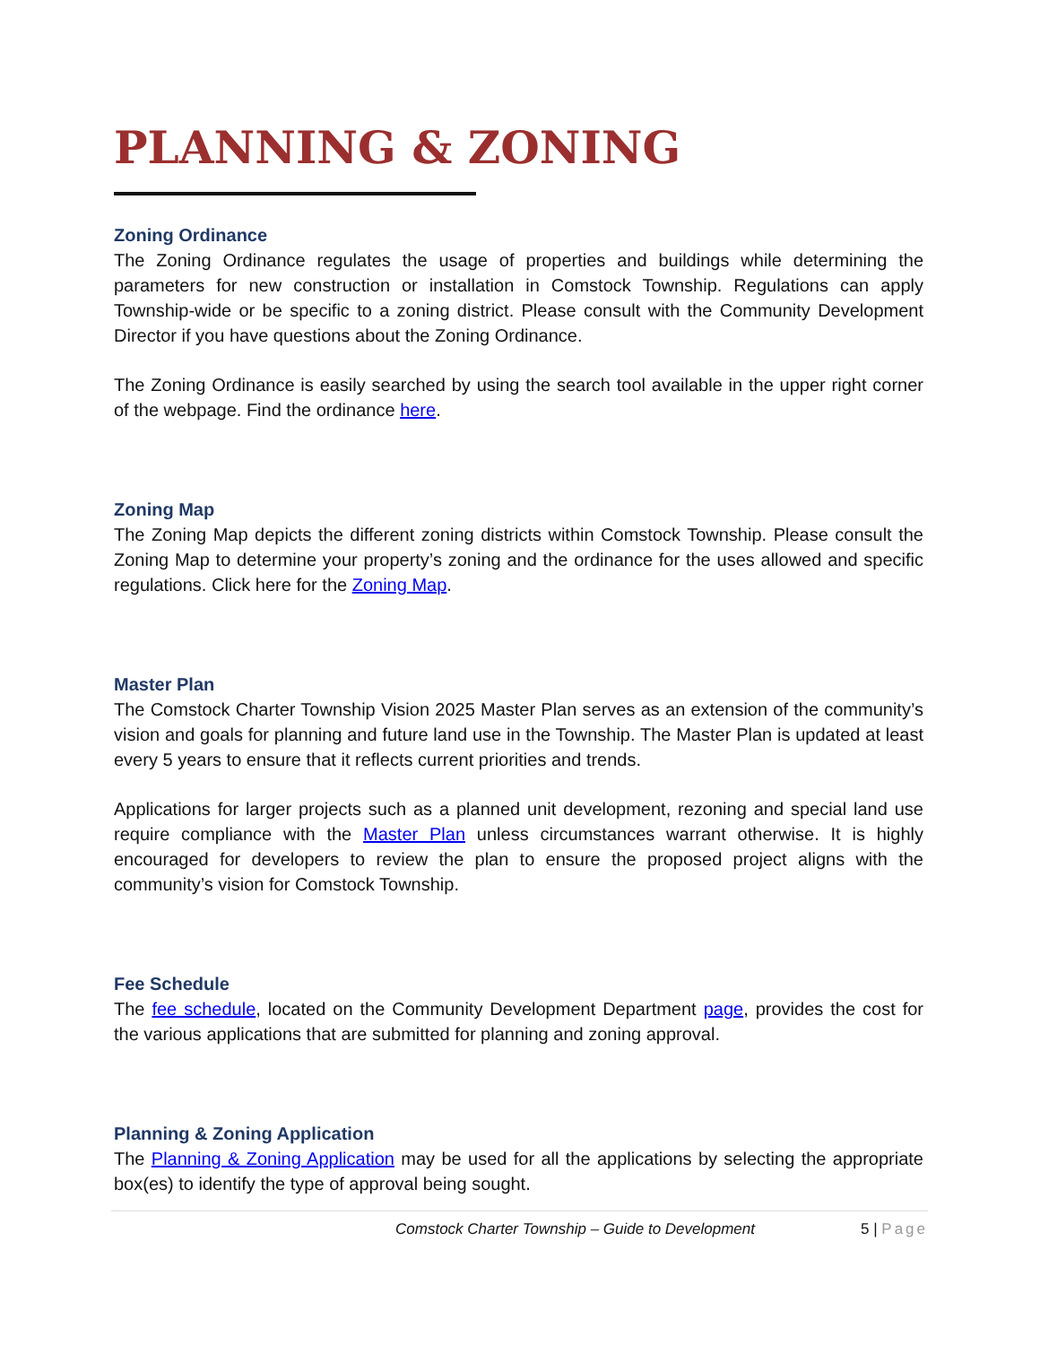PLANNING & ZONING
Zoning Ordinance
The Zoning Ordinance regulates the usage of properties and buildings while determining the parameters for new construction or installation in Comstock Township. Regulations can apply Township-wide or be specific to a zoning district. Please consult with the Community Development Director if you have questions about the Zoning Ordinance.
The Zoning Ordinance is easily searched by using the search tool available in the upper right corner of the webpage. Find the ordinance here.
Zoning Map
The Zoning Map depicts the different zoning districts within Comstock Township. Please consult the Zoning Map to determine your property’s zoning and the ordinance for the uses allowed and specific regulations. Click here for the Zoning Map.
Master Plan
The Comstock Charter Township Vision 2025 Master Plan serves as an extension of the community’s vision and goals for planning and future land use in the Township. The Master Plan is updated at least every 5 years to ensure that it reflects current priorities and trends.
Applications for larger projects such as a planned unit development, rezoning and special land use require compliance with the Master Plan unless circumstances warrant otherwise. It is highly encouraged for developers to review the plan to ensure the proposed project aligns with the community’s vision for Comstock Township.
Fee Schedule
The fee schedule, located on the Community Development Department page, provides the cost for the various applications that are submitted for planning and zoning approval.
Planning & Zoning Application
The Planning & Zoning Application may be used for all the applications by selecting the appropriate box(es) to identify the type of approval being sought.
Comstock Charter Township – Guide to Development
5 | Page